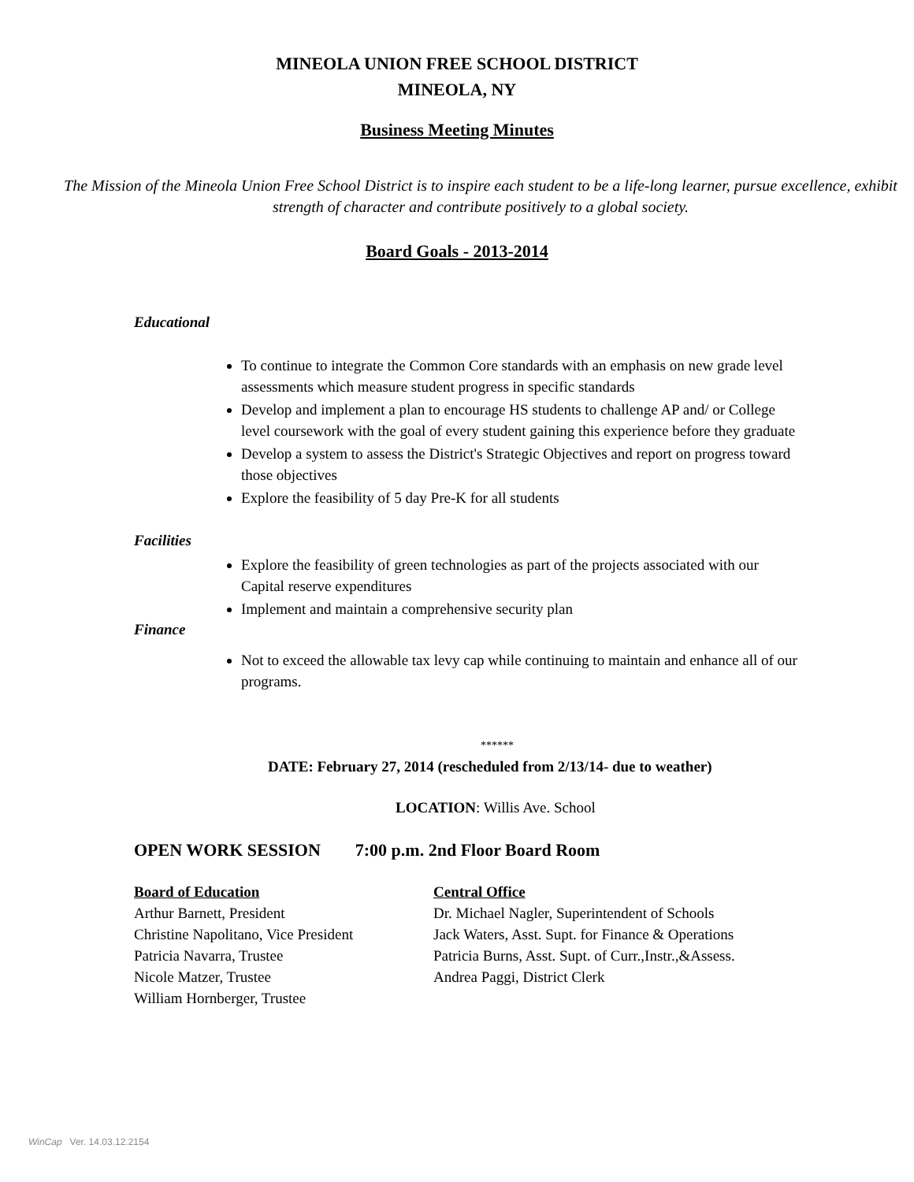MINEOLA UNION FREE SCHOOL DISTRICT
MINEOLA, NY
Business Meeting Minutes
The Mission of the Mineola Union Free School District is to inspire each student to be a life-long learner, pursue excellence, exhibit strength of character and contribute positively to a global society.
Board Goals - 2013-2014
Educational
To continue to integrate the Common Core standards with an emphasis on new grade level assessments which measure student progress in specific standards
Develop and implement a plan to encourage HS students to challenge AP and/ or College level coursework with the goal of every student gaining this experience before they graduate
Develop a system to assess the District's Strategic Objectives and report on progress toward those objectives
Explore the feasibility of 5 day Pre-K for all students
Facilities
Explore the feasibility of green technologies as part of the projects associated with our Capital reserve expenditures
Implement and maintain a comprehensive security plan
Finance
Not to exceed the allowable tax levy cap while continuing to maintain and enhance all of our programs.
******
DATE: February 27, 2014 (rescheduled from 2/13/14- due to weather)
LOCATION: Willis Ave. School
OPEN WORK SESSION 7:00 p.m. 2nd Floor Board Room
Board of Education
Arthur Barnett, President
Christine Napolitano, Vice President
Patricia Navarra, Trustee
Nicole Matzer, Trustee
William Hornberger, Trustee
Central Office
Dr. Michael Nagler, Superintendent of Schools
Jack Waters, Asst. Supt. for Finance & Operations
Patricia Burns, Asst. Supt. of Curr.,Instr.,&Assess.
Andrea Paggi, District Clerk
WinCap Ver. 14.03.12.2154